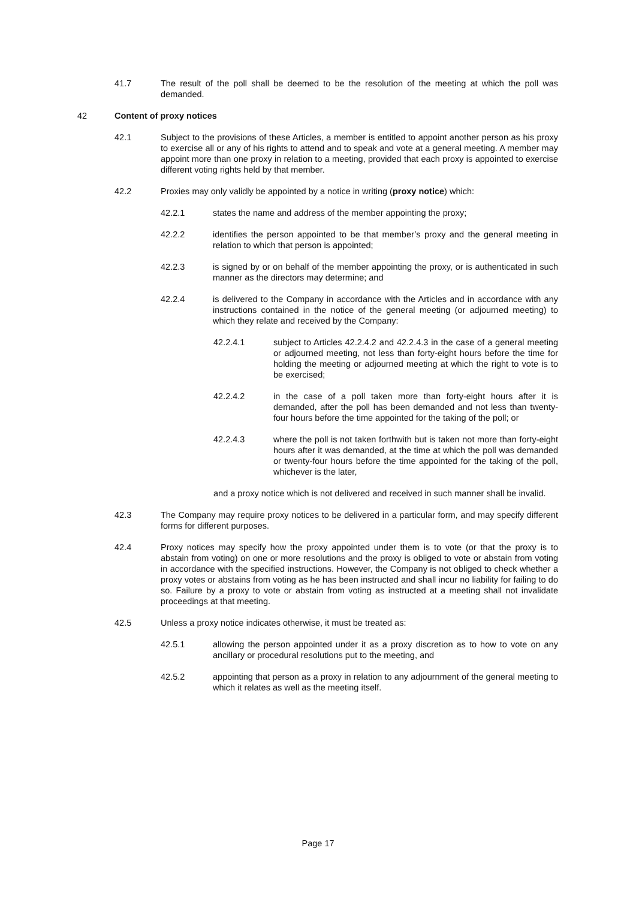41.7 The result of the poll shall be deemed to be the resolution of the meeting at which the poll was demanded.
42 Content of proxy notices
42.1 Subject to the provisions of these Articles, a member is entitled to appoint another person as his proxy to exercise all or any of his rights to attend and to speak and vote at a general meeting. A member may appoint more than one proxy in relation to a meeting, provided that each proxy is appointed to exercise different voting rights held by that member.
42.2 Proxies may only validly be appointed by a notice in writing (proxy notice) which:
42.2.1 states the name and address of the member appointing the proxy;
42.2.2 identifies the person appointed to be that member’s proxy and the general meeting in relation to which that person is appointed;
42.2.3 is signed by or on behalf of the member appointing the proxy, or is authenticated in such manner as the directors may determine; and
42.2.4 is delivered to the Company in accordance with the Articles and in accordance with any instructions contained in the notice of the general meeting (or adjourned meeting) to which they relate and received by the Company:
42.2.4.1 subject to Articles 42.2.4.2 and 42.2.4.3 in the case of a general meeting or adjourned meeting, not less than forty-eight hours before the time for holding the meeting or adjourned meeting at which the right to vote is to be exercised;
42.2.4.2 in the case of a poll taken more than forty-eight hours after it is demanded, after the poll has been demanded and not less than twenty-four hours before the time appointed for the taking of the poll; or
42.2.4.3 where the poll is not taken forthwith but is taken not more than forty-eight hours after it was demanded, at the time at which the poll was demanded or twenty-four hours before the time appointed for the taking of the poll, whichever is the later,
and a proxy notice which is not delivered and received in such manner shall be invalid.
42.3 The Company may require proxy notices to be delivered in a particular form, and may specify different forms for different purposes.
42.4 Proxy notices may specify how the proxy appointed under them is to vote (or that the proxy is to abstain from voting) on one or more resolutions and the proxy is obliged to vote or abstain from voting in accordance with the specified instructions. However, the Company is not obliged to check whether a proxy votes or abstains from voting as he has been instructed and shall incur no liability for failing to do so. Failure by a proxy to vote or abstain from voting as instructed at a meeting shall not invalidate proceedings at that meeting.
42.5 Unless a proxy notice indicates otherwise, it must be treated as:
42.5.1 allowing the person appointed under it as a proxy discretion as to how to vote on any ancillary or procedural resolutions put to the meeting, and
42.5.2 appointing that person as a proxy in relation to any adjournment of the general meeting to which it relates as well as the meeting itself.
Page 17